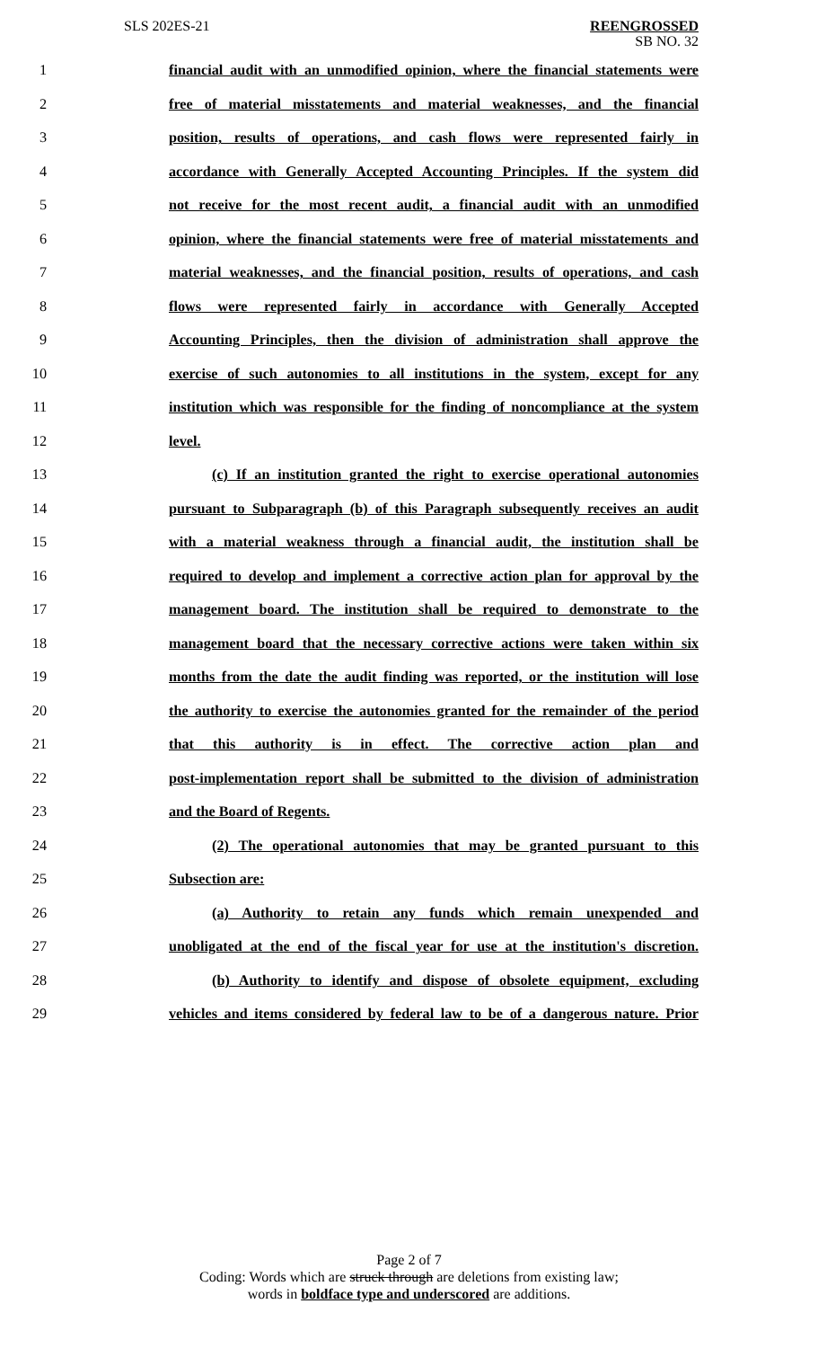SLS 202ES-21
REENGROSSED
SB NO. 32
1 financial audit with an unmodified opinion, where the financial statements were
2 free of material misstatements and material weaknesses, and the financial
3 position, results of operations, and cash flows were represented fairly in
4 accordance with Generally Accepted Accounting Principles. If the system did
5 not receive for the most recent audit, a financial audit with an unmodified
6 opinion, where the financial statements were free of material misstatements and
7 material weaknesses, and the financial position, results of operations, and cash
8 flows were represented fairly in accordance with Generally Accepted
9 Accounting Principles, then the division of administration shall approve the
10 exercise of such autonomies to all institutions in the system, except for any
11 institution which was responsible for the finding of noncompliance at the system
12 level.
13 (c) If an institution granted the right to exercise operational autonomies
14 pursuant to Subparagraph (b) of this Paragraph subsequently receives an audit
15 with a material weakness through a financial audit, the institution shall be
16 required to develop and implement a corrective action plan for approval by the
17 management board. The institution shall be required to demonstrate to the
18 management board that the necessary corrective actions were taken within six
19 months from the date the audit finding was reported, or the institution will lose
20 the authority to exercise the autonomies granted for the remainder of the period
21 that this authority is in effect. The corrective action plan and
22 post-implementation report shall be submitted to the division of administration
23 and the Board of Regents.
24 (2) The operational autonomies that may be granted pursuant to this
25 Subsection are:
26 (a) Authority to retain any funds which remain unexpended and
27 unobligated at the end of the fiscal year for use at the institution's discretion.
28 (b) Authority to identify and dispose of obsolete equipment, excluding
29 vehicles and items considered by federal law to be of a dangerous nature. Prior
Page 2 of 7
Coding: Words which are struck through are deletions from existing law;
words in boldface type and underscored are additions.